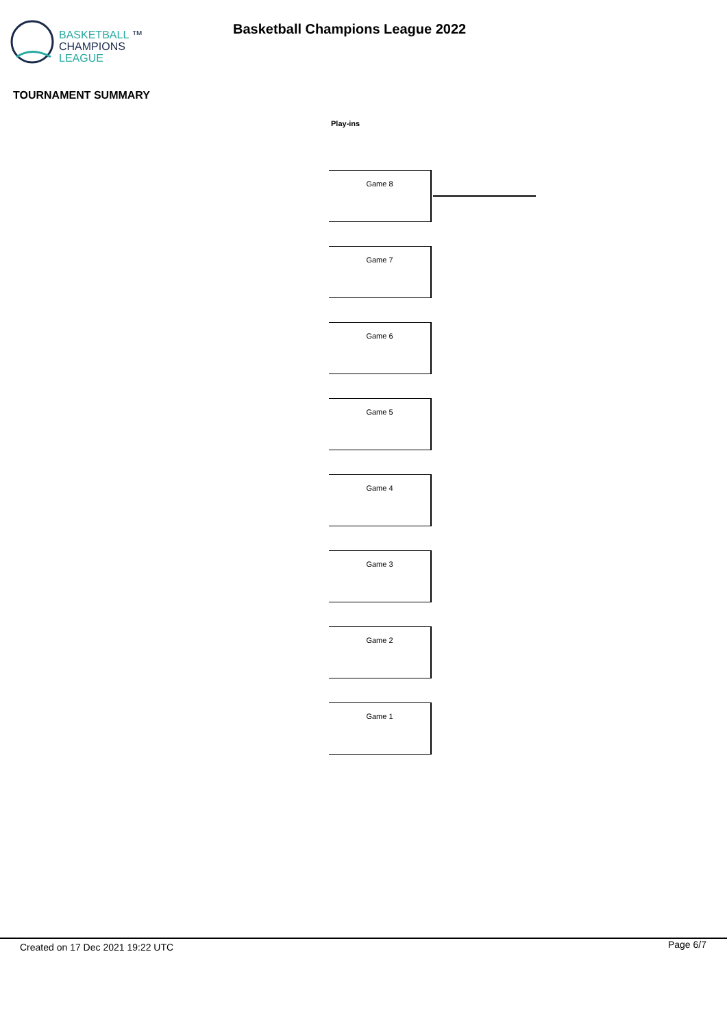BASKETBALL ™
CHAMPIONS
LEAGUE
Basketball Champions League 2022
TOURNAMENT SUMMARY
Play-ins
Game 8
Game 7
Game 6
Game 5
Game 4
Game 3
Game 2
Game 1
Created on 17 Dec 2021 19:22 UTC Page 6/7